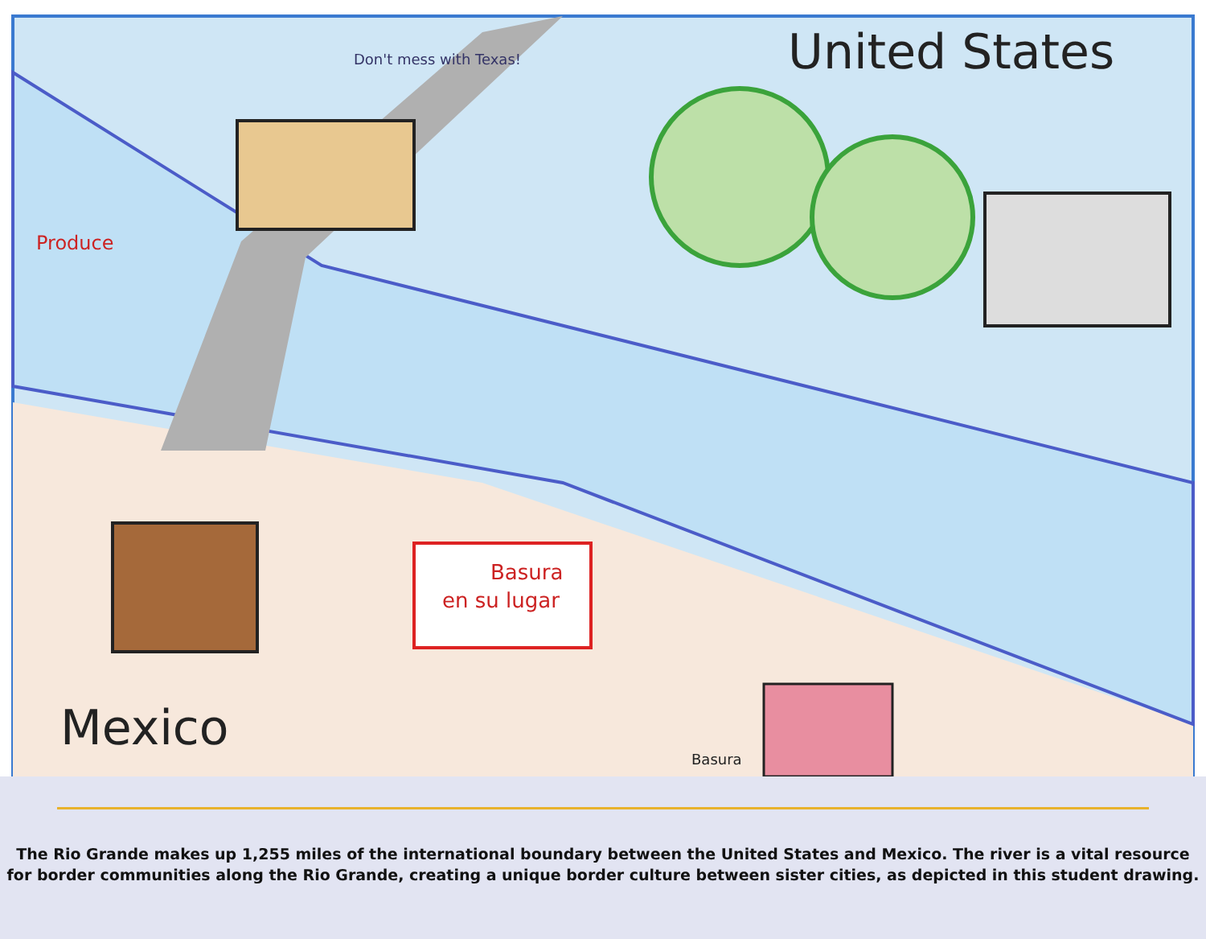Basura
en su lugar
United States
Mexico
Produce
Don't mess with Texas!
Basura
The Rio Grande makes up 1,255 miles of the international boundary between the United States and Mexico. The river is a vital resource
for border communities along the Rio Grande, creating a unique border culture between sister cities, as depicted in this student drawing.